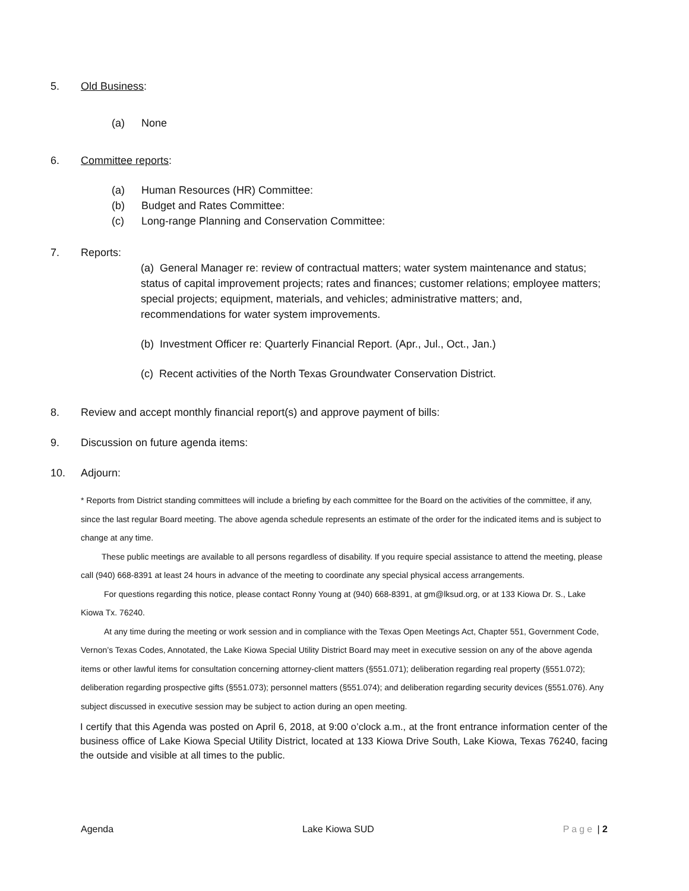5. Old Business:
(a) None
6. Committee reports:
(a) Human Resources (HR) Committee:
(b) Budget and Rates Committee:
(c) Long-range Planning and Conservation Committee:
7. Reports:
(a) General Manager re: review of contractual matters; water system maintenance and status; status of capital improvement projects; rates and finances; customer relations; employee matters; special projects; equipment, materials, and vehicles; administrative matters; and, recommendations for water system improvements.
(b) Investment Officer re: Quarterly Financial Report. (Apr., Jul., Oct., Jan.)
(c) Recent activities of the North Texas Groundwater Conservation District.
8. Review and accept monthly financial report(s) and approve payment of bills:
9. Discussion on future agenda items:
10. Adjourn:
* Reports from District standing committees will include a briefing by each committee for the Board on the activities of the committee, if any, since the last regular Board meeting. The above agenda schedule represents an estimate of the order for the indicated items and is subject to change at any time.
These public meetings are available to all persons regardless of disability. If you require special assistance to attend the meeting, please call (940) 668-8391 at least 24 hours in advance of the meeting to coordinate any special physical access arrangements.
For questions regarding this notice, please contact Ronny Young at (940) 668-8391, at gm@lksud.org, or at 133 Kiowa Dr. S., Lake Kiowa Tx. 76240.
At any time during the meeting or work session and in compliance with the Texas Open Meetings Act, Chapter 551, Government Code, Vernon’s Texas Codes, Annotated, the Lake Kiowa Special Utility District Board may meet in executive session on any of the above agenda items or other lawful items for consultation concerning attorney-client matters (§551.071); deliberation regarding real property (§551.072); deliberation regarding prospective gifts (§551.073); personnel matters (§551.074); and deliberation regarding security devices (§551.076). Any subject discussed in executive session may be subject to action during an open meeting.
I certify that this Agenda was posted on April 6, 2018, at 9:00 o’clock a.m., at the front entrance information center of the business office of Lake Kiowa Special Utility District, located at 133 Kiowa Drive South, Lake Kiowa, Texas 76240, facing the outside and visible at all times to the public.
Agenda Lake Kiowa SUD Page | 2